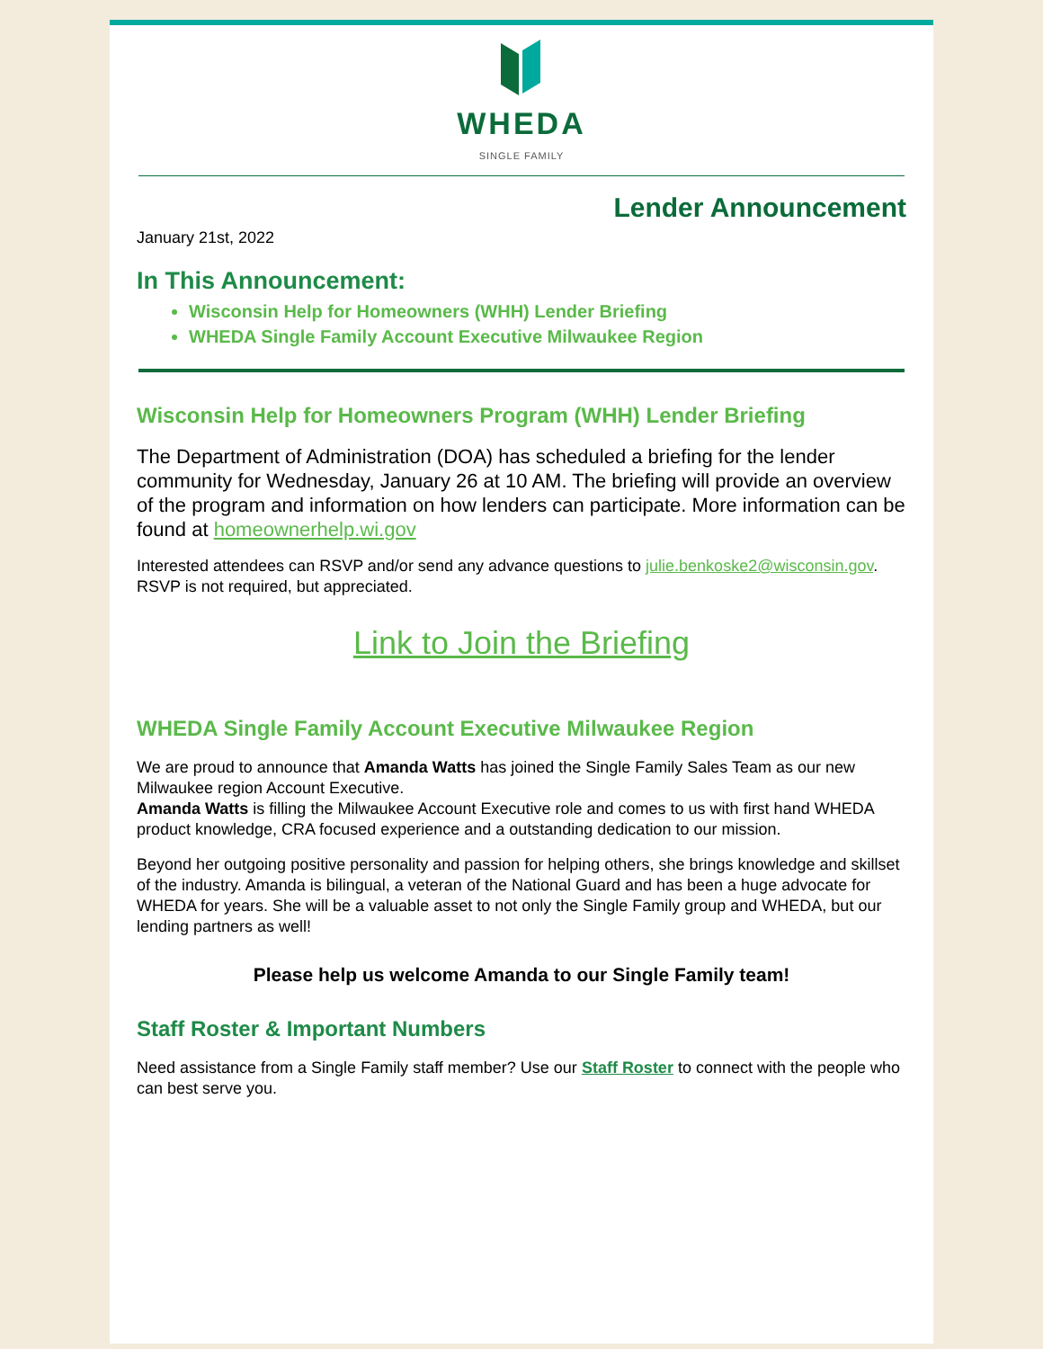WHEDA
SINGLE FAMILY
Lender Announcement
January 21st, 2022
In This Announcement:
Wisconsin Help for Homeowners (WHH) Lender Briefing
WHEDA Single Family Account Executive Milwaukee Region
Wisconsin Help for Homeowners Program (WHH) Lender Briefing
The Department of Administration (DOA) has scheduled a briefing for the lender community for Wednesday, January 26 at 10 AM. The briefing will provide an overview of the program and information on how lenders can participate. More information can be found at homeownerhelp.wi.gov
Interested attendees can RSVP and/or send any advance questions to julie.benkoske2@wisconsin.gov. RSVP is not required, but appreciated.
Link to Join the Briefing
WHEDA Single Family Account Executive Milwaukee Region
We are proud to announce that Amanda Watts has joined the Single Family Sales Team as our new Milwaukee region Account Executive.
Amanda Watts is filling the Milwaukee Account Executive role and comes to us with first hand WHEDA product knowledge, CRA focused experience and a outstanding dedication to our mission.
Beyond her outgoing positive personality and passion for helping others, she brings knowledge and skillset of the industry. Amanda is bilingual, a veteran of the National Guard and has been a huge advocate for WHEDA for years. She will be a valuable asset to not only the Single Family group and WHEDA, but our lending partners as well!
Please help us welcome Amanda to our Single Family team!
Staff Roster & Important Numbers
Need assistance from a Single Family staff member? Use our Staff Roster to connect with the people who can best serve you.